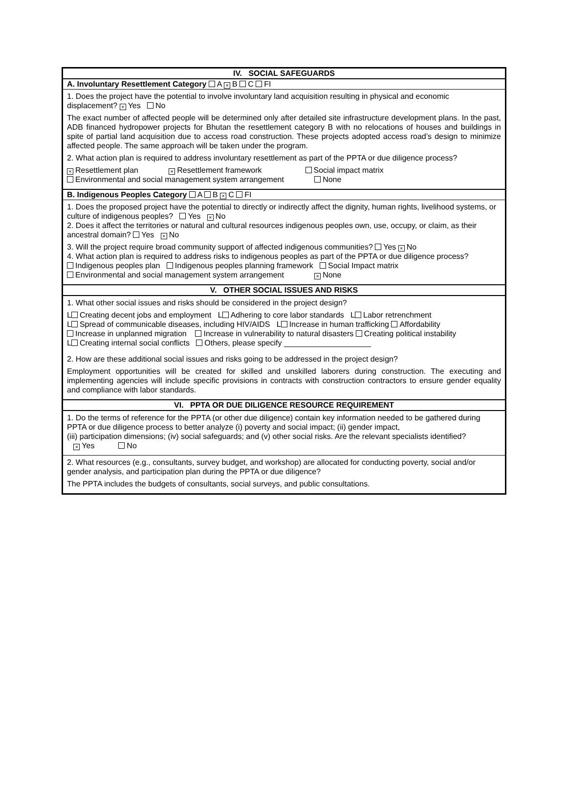IV. SOCIAL SAFEGUARDS
A. Involuntary Resettlement Category A × B C FI
1. Does the project have the potential to involve involuntary land acquisition resulting in physical and economic displacement? × Yes No
The exact number of affected people will be determined only after detailed site infrastructure development plans. In the past, ADB financed hydropower projects for Bhutan the resettlement category B with no relocations of houses and buildings in spite of partial land acquisition due to access road construction. These projects adopted access road’s design to minimize affected people. The same approach will be taken under the program.
2. What action plan is required to address involuntary resettlement as part of the PPTA or due diligence process?
× Resettlement plan × Resettlement framework Social impact matrix
Environmental and social management system arrangement None
B. Indigenous Peoples Category A B × C FI
1. Does the proposed project have the potential to directly or indirectly affect the dignity, human rights, livelihood systems, or culture of indigenous peoples? Yes × No
2. Does it affect the territories or natural and cultural resources indigenous peoples own, use, occupy, or claim, as their ancestral domain? Yes × No
3. Will the project require broad community support of affected indigenous communities? Yes × No
4. What action plan is required to address risks to indigenous peoples as part of the PPTA or due diligence process?
Indigenous peoples plan Indigenous peoples planning framework Social Impact matrix
Environmental and social management system arrangement × None
V. OTHER SOCIAL ISSUES AND RISKS
1. What other social issues and risks should be considered in the project design?
L Creating decent jobs and employment L Adhering to core labor standards L Labor retrenchment
L Spread of communicable diseases, including HIV/AIDS L Increase in human trafficking Affordability
Increase in unplanned migration Increase in vulnerability to natural disasters Creating political instability
L Creating internal social conflicts Others, please specify ____________________
2. How are these additional social issues and risks going to be addressed in the project design?
Employment opportunities will be created for skilled and unskilled laborers during construction. The executing and implementing agencies will include specific provisions in contracts with construction contractors to ensure gender equality and compliance with labor standards.
VI. PPTA OR DUE DILIGENCE RESOURCE REQUIREMENT
1. Do the terms of reference for the PPTA (or other due diligence) contain key information needed to be gathered during PPTA or due diligence process to better analyze (i) poverty and social impact; (ii) gender impact,
(iii) participation dimensions; (iv) social safeguards; and (v) other social risks. Are the relevant specialists identified?
× Yes No
2. What resources (e.g., consultants, survey budget, and workshop) are allocated for conducting poverty, social and/or gender analysis, and participation plan during the PPTA or due diligence?
The PPTA includes the budgets of consultants, social surveys, and public consultations.